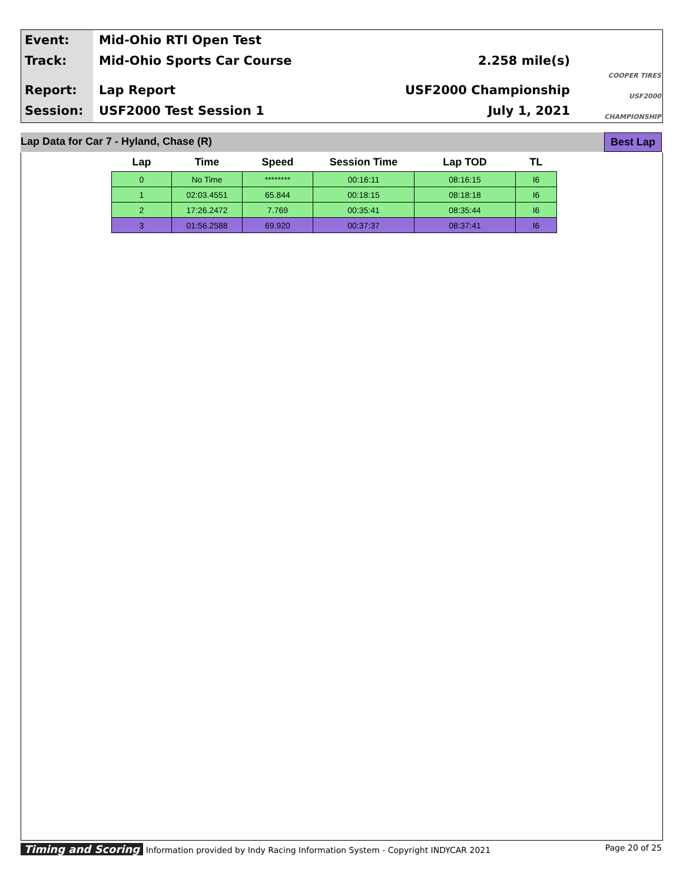Event:
Track:
Report:
Session:
Mid-Ohio RTI Open Test
Mid-Ohio Sports Car Course 2.258 mile(s)
Lap Report USF2000 Championship
USF2000 Test Session 1 July 1, 2021
COOPER TIRES
USF2000
CHAMPIONSHIP
Lap Data for Car 7 - Hyland, Chase (R) Best Lap
| Lap | Time | Speed | Session Time | Lap TOD | TL |
| --- | --- | --- | --- | --- | --- |
| 0 | No Time | ******** | 00:16:11 | 08:16:15 | I6 |
| 1 | 02:03.4551 | 65.844 | 00:18:15 | 08:18:18 | I6 |
| 2 | 17:26.2472 | 7.769 | 00:35:41 | 08:35:44 | I6 |
| 3 | 01:56.2588 | 69.920 | 00:37:37 | 08:37:41 | I6 |
Timing and Scoring Information provided by Indy Racing Information System - Copyright INDYCAR 2021 Page 20 of 25